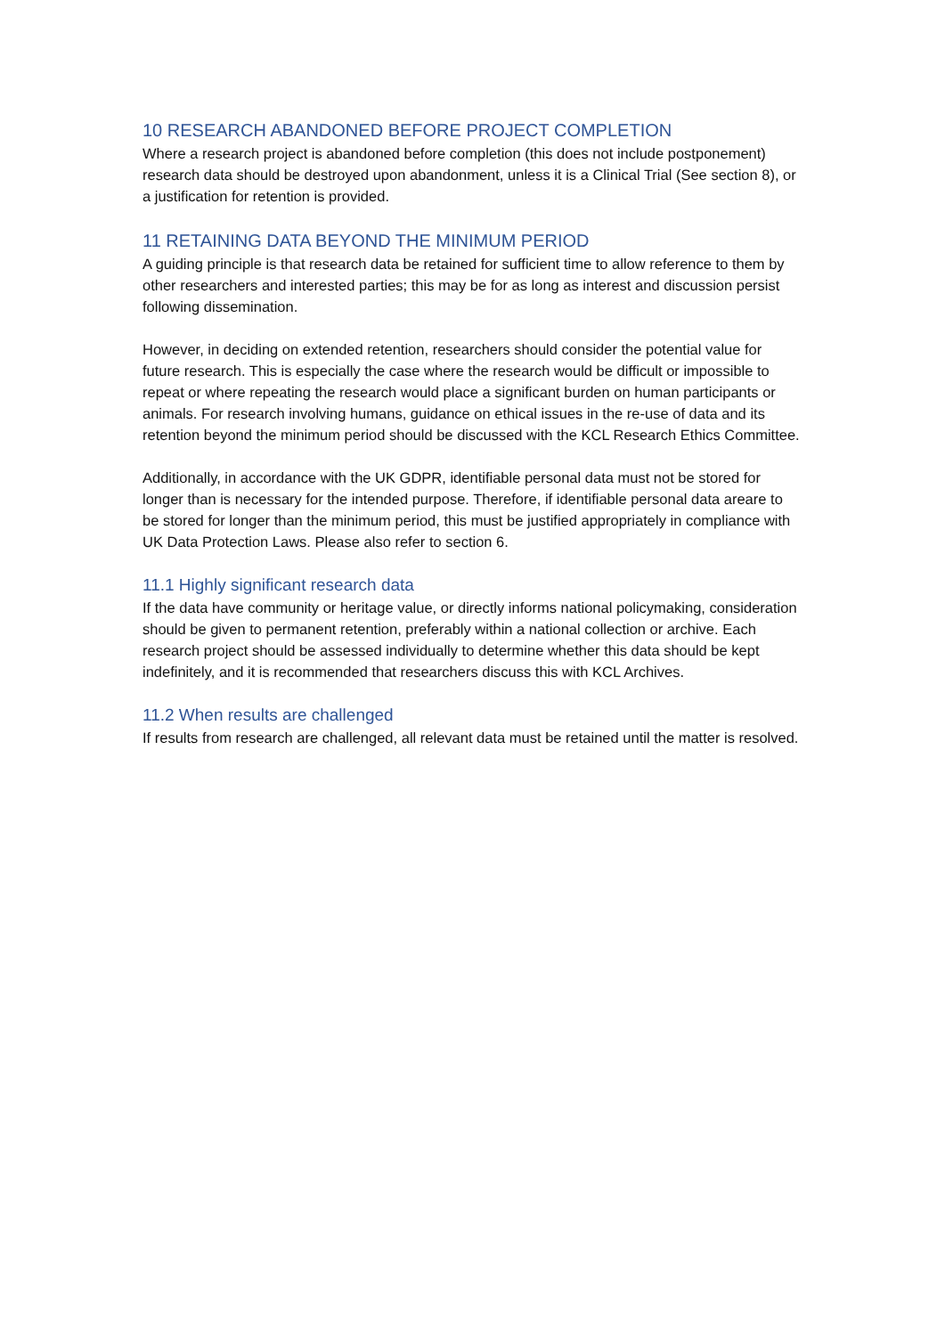10 RESEARCH ABANDONED BEFORE PROJECT COMPLETION
Where a research project is abandoned before completion (this does not include postponement) research data should be destroyed upon abandonment, unless it is a Clinical Trial (See section 8), or a justification for retention is provided.
11 RETAINING DATA BEYOND THE MINIMUM PERIOD
A guiding principle is that research data be retained for sufficient time to allow reference to them by other researchers and interested parties; this may be for as long as interest and discussion persist following dissemination.
However, in deciding on extended retention, researchers should consider the potential value for future research. This is especially the case where the research would be difficult or impossible to repeat or where repeating the research would place a significant burden on human participants or animals. For research involving humans, guidance on ethical issues in the re-use of data and its retention beyond the minimum period should be discussed with the KCL Research Ethics Committee.
Additionally, in accordance with the UK GDPR, identifiable personal data must not be stored for longer than is necessary for the intended purpose. Therefore, if identifiable personal data areare to be stored for longer than the minimum period, this must be justified appropriately in compliance with UK Data Protection Laws. Please also refer to section 6.
11.1 Highly significant research data
If the data have community or heritage value, or directly informs national policymaking, consideration should be given to permanent retention, preferably within a national collection or archive. Each research project should be assessed individually to determine whether this data should be kept indefinitely, and it is recommended that researchers discuss this with KCL Archives.
11.2 When results are challenged
If results from research are challenged, all relevant data must be retained until the matter is resolved.